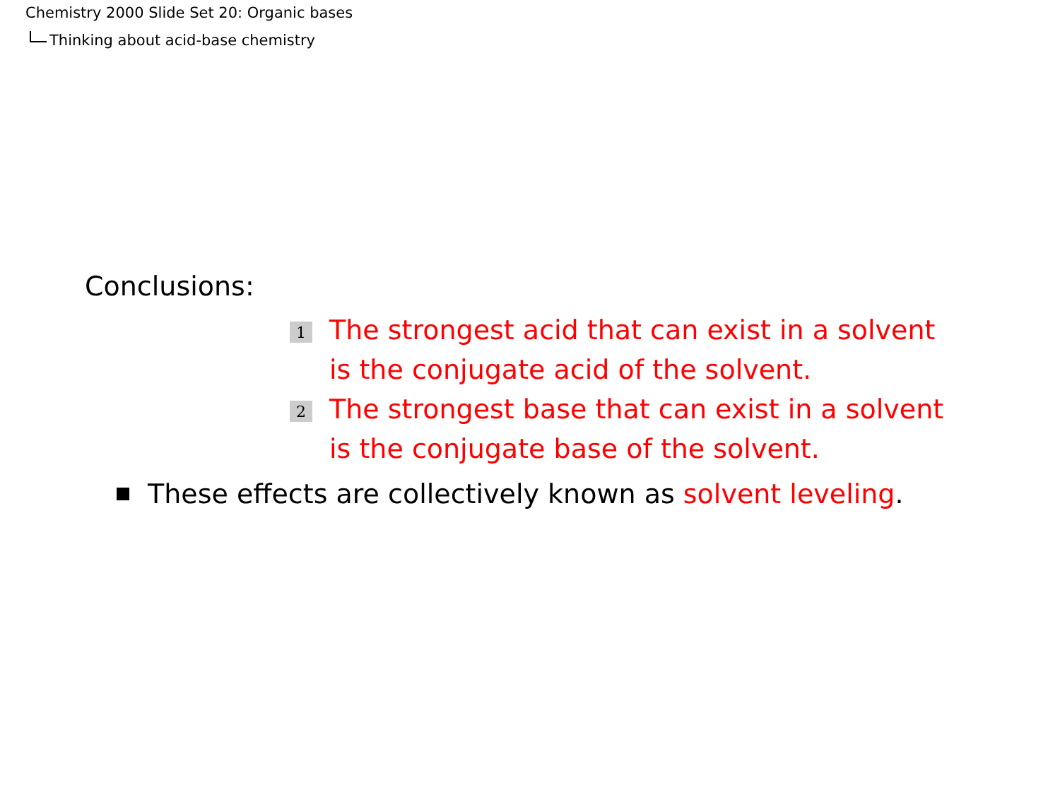Chemistry 2000 Slide Set 20: Organic bases
Thinking about acid-base chemistry
Conclusions:
1 The strongest acid that can exist in a solvent is the conjugate acid of the solvent.
2 The strongest base that can exist in a solvent is the conjugate base of the solvent.
These effects are collectively known as solvent leveling.